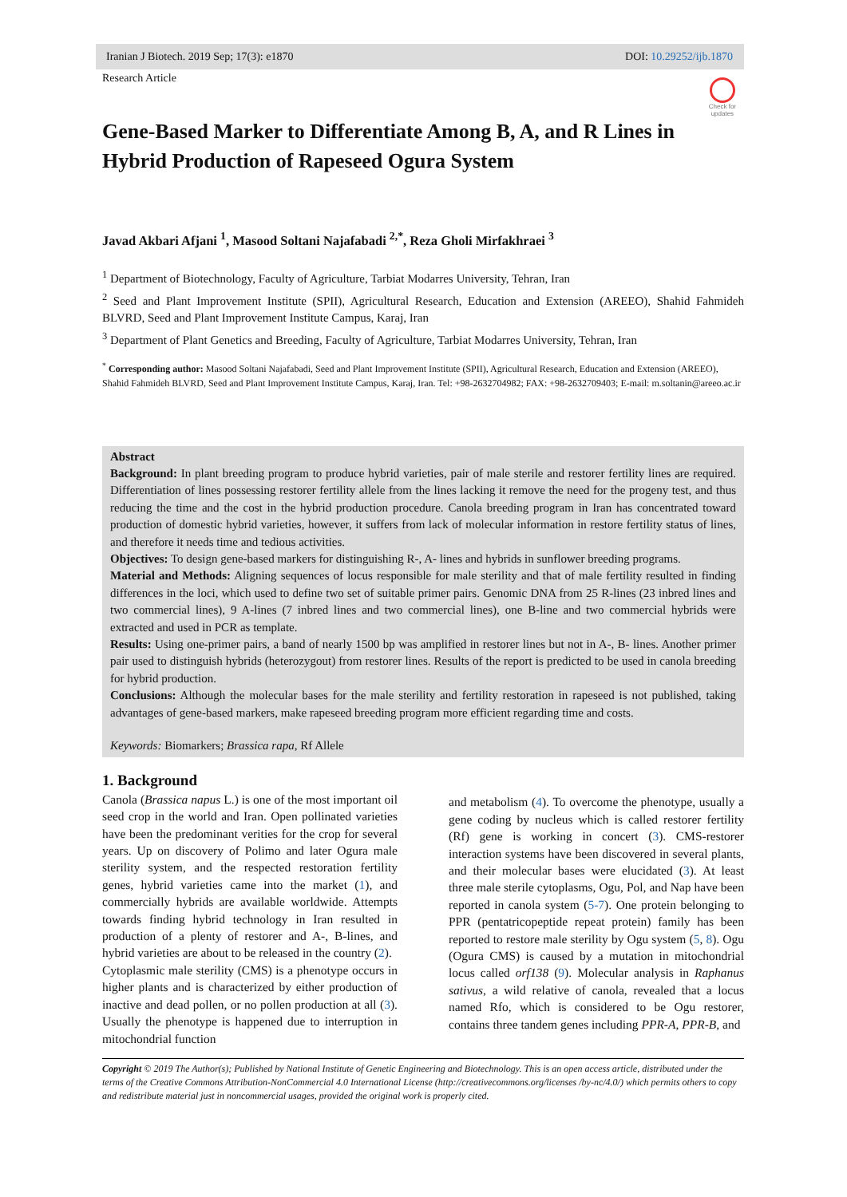Iranian J Biotech. 2019 Sep; 17(3): e1870 DOI: 10.29252/ijb.1870
Check for
updates
Research Article
Gene-Based Marker to Differentiate Among B, A, and R Lines in Hybrid Production of Rapeseed Ogura System
Javad Akbari Afjani <sup>1</sup>, Masood Soltani Najafabadi <sup>2,*</sup>, Reza Gholi Mirfakhraei <sup>3</sup>
<sup>1</sup> Department of Biotechnology, Faculty of Agriculture, Tarbiat Modarres University, Tehran, Iran
<sup>2</sup> Seed and Plant Improvement Institute (SPII), Agricultural Research, Education and Extension (AREEO), Shahid Fahmideh BLVRD, Seed and Plant Improvement Institute Campus, Karaj, Iran
<sup>3</sup> Department of Plant Genetics and Breeding, Faculty of Agriculture, Tarbiat Modarres University, Tehran, Iran
<sup>*</sup> Corresponding author: Masood Soltani Najafabadi, Seed and Plant Improvement Institute (SPII), Agricultural Research, Education and Extension (AREEO), Shahid Fahmideh BLVRD, Seed and Plant Improvement Institute Campus, Karaj, Iran. Tel: +98-2632704982; FAX: +98-2632709403; E-mail: m.soltanin@areeo.ac.ir
Abstract
Background: In plant breeding program to produce hybrid varieties, pair of male sterile and restorer fertility lines are required. Differentiation of lines possessing restorer fertility allele from the lines lacking it remove the need for the progeny test, and thus reducing the time and the cost in the hybrid production procedure. Canola breeding program in Iran has concentrated toward production of domestic hybrid varieties, however, it suffers from lack of molecular information in restore fertility status of lines, and therefore it needs time and tedious activities.
Objectives: To design gene-based markers for distinguishing R-, A- lines and hybrids in sunflower breeding programs.
Material and Methods: Aligning sequences of locus responsible for male sterility and that of male fertility resulted in finding differences in the loci, which used to define two set of suitable primer pairs. Genomic DNA from 25 R-lines (23 inbred lines and two commercial lines), 9 A-lines (7 inbred lines and two commercial lines), one B-line and two commercial hybrids were extracted and used in PCR as template.
Results: Using one-primer pairs, a band of nearly 1500 bp was amplified in restorer lines but not in A-, B- lines. Another primer pair used to distinguish hybrids (heterozygout) from restorer lines. Results of the report is predicted to be used in canola breeding for hybrid production.
Conclusions: Although the molecular bases for the male sterility and fertility restoration in rapeseed is not published, taking advantages of gene-based markers, make rapeseed breeding program more efficient regarding time and costs.
Keywords: Biomarkers; Brassica rapa, Rf Allele
1. Background
Canola (Brassica napus L.) is one of the most important oil seed crop in the world and Iran. Open pollinated varieties have been the predominant verities for the crop for several years. Up on discovery of Polimo and later Ogura male sterility system, and the respected restoration fertility genes, hybrid varieties came into the market (1), and commercially hybrids are available worldwide. Attempts towards finding hybrid technology in Iran resulted in production of a plenty of restorer and A-, B-lines, and hybrid varieties are about to be released in the country (2).
Cytoplasmic male sterility (CMS) is a phenotype occurs in higher plants and is characterized by either production of inactive and dead pollen, or no pollen production at all (3). Usually the phenotype is happened due to interruption in mitochondrial function
and metabolism (4). To overcome the phenotype, usually a gene coding by nucleus which is called restorer fertility (Rf) gene is working in concert (3). CMS-restorer interaction systems have been discovered in several plants, and their molecular bases were elucidated (3). At least three male sterile cytoplasms, Ogu, Pol, and Nap have been reported in canola system (5-7). One protein belonging to PPR (pentatricopeptide repeat protein) family has been reported to restore male sterility by Ogu system (5, 8). Ogu (Ogura CMS) is caused by a mutation in mitochondrial locus called orf138 (9). Molecular analysis in Raphanus sativus, a wild relative of canola, revealed that a locus named Rfo, which is considered to be Ogu restorer, contains three tandem genes including PPR-A, PPR-B, and
Copyright © 2019 The Author(s); Published by National Institute of Genetic Engineering and Biotechnology. This is an open access article, distributed under the terms of the Creative Commons Attribution-NonCommercial 4.0 International License (http://creativecommons.org/licenses /by-nc/4.0/) which permits others to copy and redistribute material just in noncommercial usages, provided the original work is properly cited.